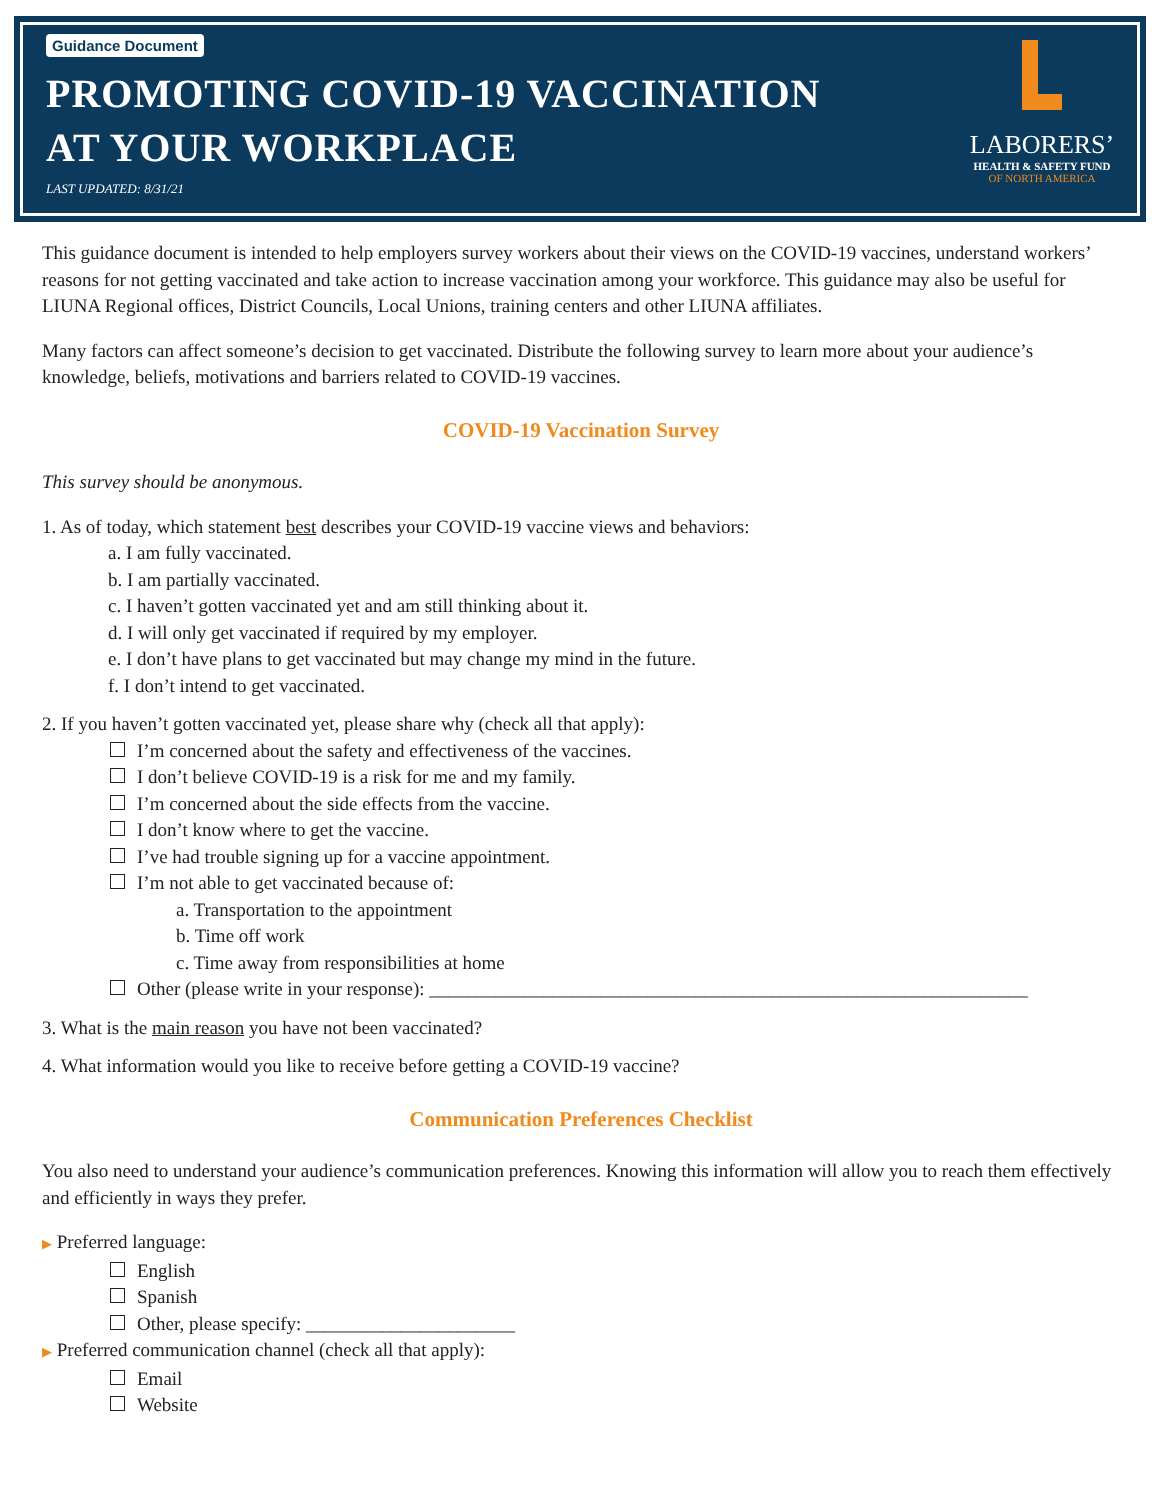Guidance Document
PROMOTING COVID-19 VACCINATION
AT YOUR WORKPLACE
LAST UPDATED: 8/31/21
LABORERS’
HEALTH & SAFETY FUND
OF NORTH AMERICA
This guidance document is intended to help employers survey workers about their views on the COVID-19 vaccines, understand workers’ reasons for not getting vaccinated and take action to increase vaccination among your workforce. This guidance may also be useful for LIUNA Regional offices, District Councils, Local Unions, training centers and other LIUNA affiliates.
Many factors can affect someone’s decision to get vaccinated. Distribute the following survey to learn more about your audience’s knowledge, beliefs, motivations and barriers related to COVID-19 vaccines.
COVID-19 Vaccination Survey
This survey should be anonymous.
1. As of today, which statement best describes your COVID-19 vaccine views and behaviors:
a. I am fully vaccinated.
b. I am partially vaccinated.
c. I haven’t gotten vaccinated yet and am still thinking about it.
d. I will only get vaccinated if required by my employer.
e. I don’t have plans to get vaccinated but may change my mind in the future.
f. I don’t intend to get vaccinated.
2. If you haven’t gotten vaccinated yet, please share why (check all that apply):
I’m concerned about the safety and effectiveness of the vaccines.
I don’t believe COVID-19 is a risk for me and my family.
I’m concerned about the side effects from the vaccine.
I don’t know where to get the vaccine.
I’ve had trouble signing up for a vaccine appointment.
I’m not able to get vaccinated because of:
a. Transportation to the appointment
b. Time off work
c. Time away from responsibilities at home
Other (please write in your response): _______________________________________________________________
3. What is the main reason you have not been vaccinated?
4. What information would you like to receive before getting a COVID-19 vaccine?
Communication Preferences Checklist
You also need to understand your audience’s communication preferences. Knowing this information will allow you to reach them effectively and efficiently in ways they prefer.
▶ Preferred language:
English
Spanish
Other, please specify: ______________________
▶ Preferred communication channel (check all that apply):
Email
Website